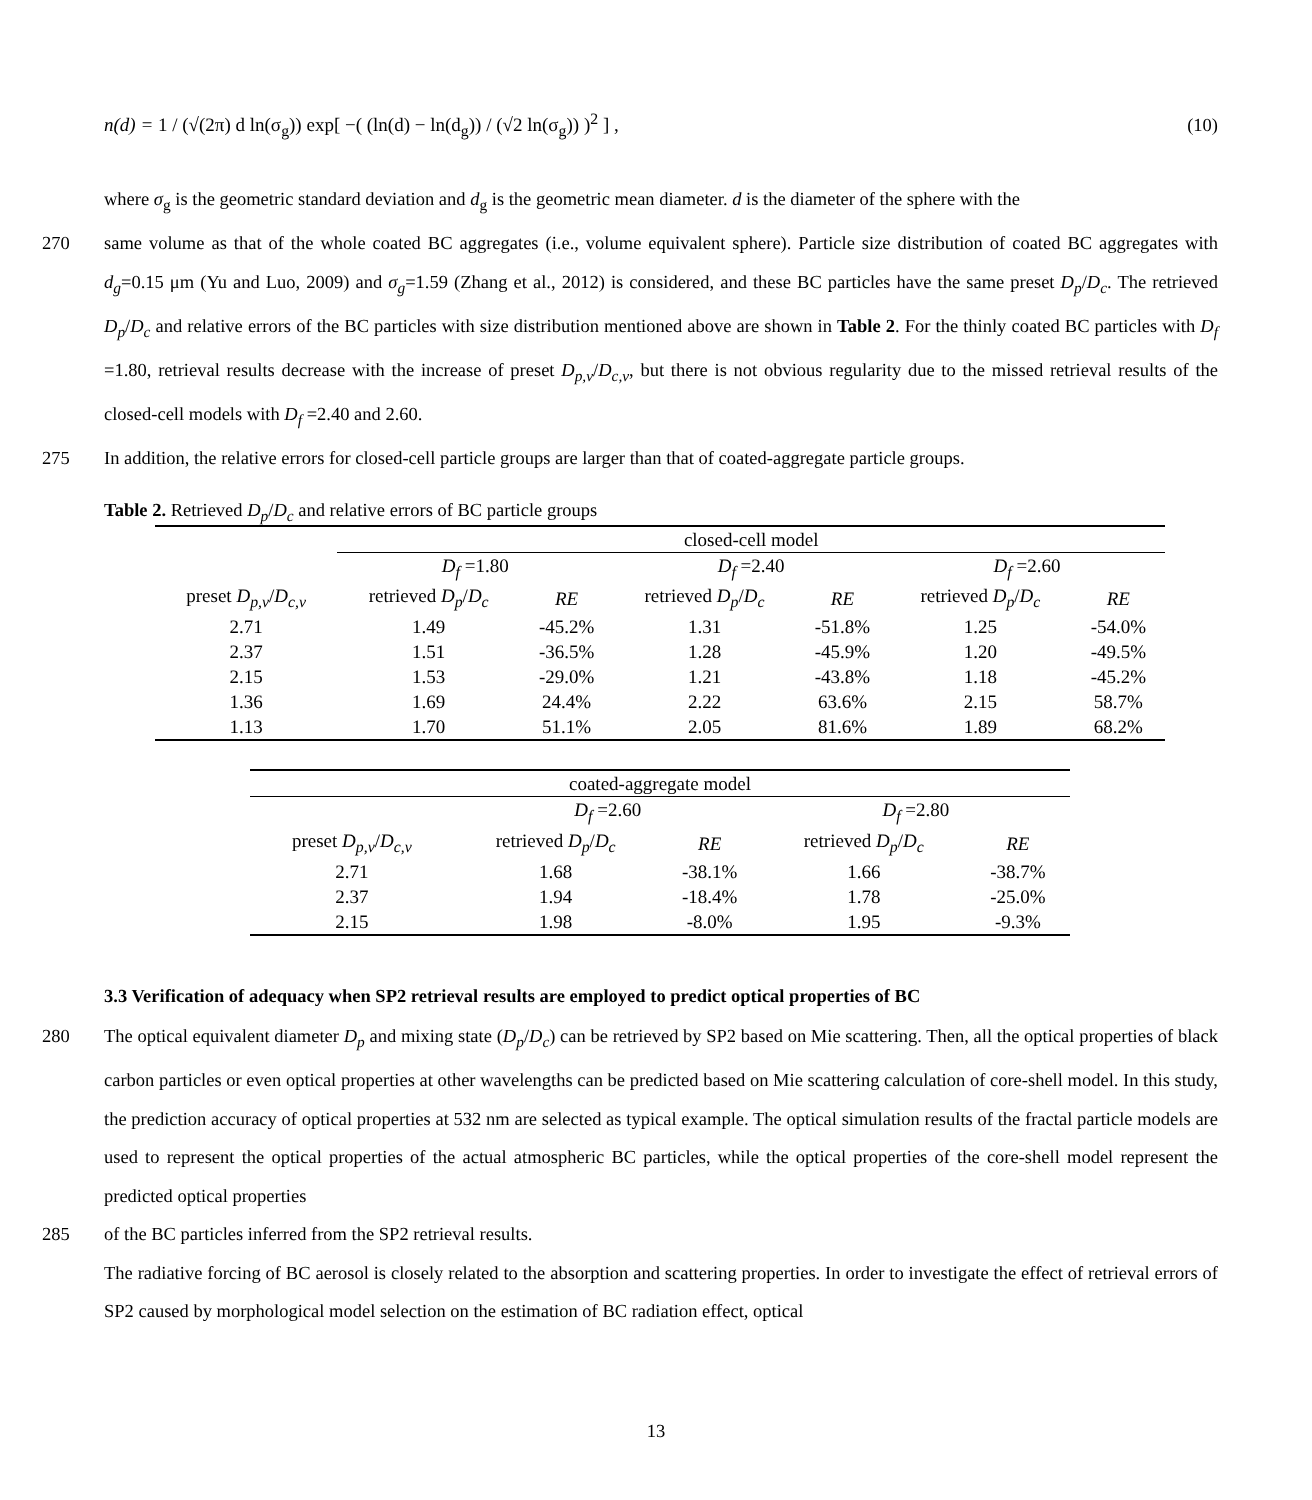n(d) = 1 / (√(2π) d ln(σ<sub>g</sub>)) exp[ −( (ln(d) − ln(d<sub>g</sub>)) / (√2 ln(σ<sub>g</sub>)) )<sup>2</sup> ] ,
(10)
where σ<sub>g</sub> is the geometric standard deviation and d<sub>g</sub> is the geometric mean diameter. d is the diameter of the sphere with the
270 same volume as that of the whole coated BC aggregates (i.e., volume equivalent sphere). Particle size distribution of coated BC aggregates with d<sub>g</sub>=0.15 μm (Yu and Luo, 2009) and σ<sub>g</sub>=1.59 (Zhang et al., 2012) is considered, and these BC particles have the same preset D<sub>p</sub>/D<sub>c</sub>. The retrieved D<sub>p</sub>/D<sub>c</sub> and relative errors of the BC particles with size distribution mentioned above are shown in Table 2. For the thinly coated BC particles with D<sub>f</sub> =1.80, retrieval results decrease with the increase of preset D<sub>p,v</sub>/D<sub>c,v</sub>, but there is not obvious regularity due to the missed retrieval results of the closed-cell models with D<sub>f</sub> =2.40 and 2.60.
275 In addition, the relative errors for closed-cell particle groups are larger than that of coated-aggregate particle groups.
Table 2. Retrieved D<sub>p</sub>/D<sub>c</sub> and relative errors of BC particle groups
| | closed-cell model | | | | | |
| | D<sub>f</sub> =1.80 | | D<sub>f</sub> =2.40 | | D<sub>f</sub> =2.60 | |
| preset D<sub>p,v</sub> / D<sub>c,v</sub> | retrieved D<sub>p</sub> / D<sub>c</sub> | RE | retrieved D<sub>p</sub> / D<sub>c</sub> | RE | retrieved D<sub>p</sub> / D<sub>c</sub> | RE |
| 2.71 | 1.49 | -45.2% | 1.31 | -51.8% | 1.25 | -54.0% |
| 2.37 | 1.51 | -36.5% | 1.28 | -45.9% | 1.20 | -49.5% |
| 2.15 | 1.53 | -29.0% | 1.21 | -43.8% | 1.18 | -45.2% |
| 1.36 | 1.69 | 24.4% | 2.22 | 63.6% | 2.15 | 58.7% |
| 1.13 | 1.70 | 51.1% | 2.05 | 81.6% | 1.89 | 68.2% |
| coated-aggregate model | | | | |
| | D<sub>f</sub> =2.60 | | D<sub>f</sub> =2.80 | |
| preset D<sub>p,v</sub> / D<sub>c,v</sub> | retrieved D<sub>p</sub> / D<sub>c</sub> | RE | retrieved D<sub>p</sub> / D<sub>c</sub> | RE |
| 2.71 | 1.68 | -38.1% | 1.66 | -38.7% |
| 2.37 | 1.94 | -18.4% | 1.78 | -25.0% |
| 2.15 | 1.98 | -8.0% | 1.95 | -9.3% |
3.3 Verification of adequacy when SP2 retrieval results are employed to predict optical properties of BC
280 The optical equivalent diameter D<sub>p</sub> and mixing state (D<sub>p</sub>/D<sub>c</sub>) can be retrieved by SP2 based on Mie scattering. Then, all the optical properties of black carbon particles or even optical properties at other wavelengths can be predicted based on Mie scattering calculation of core-shell model. In this study, the prediction accuracy of optical properties at 532 nm are selected as typical example. The optical simulation results of the fractal particle models are used to represent the optical properties of the actual atmospheric BC particles, while the optical properties of the core-shell model represent the predicted optical properties
285 of the BC particles inferred from the SP2 retrieval results.
The radiative forcing of BC aerosol is closely related to the absorption and scattering properties. In order to investigate the effect of retrieval errors of SP2 caused by morphological model selection on the estimation of BC radiation effect, optical
13